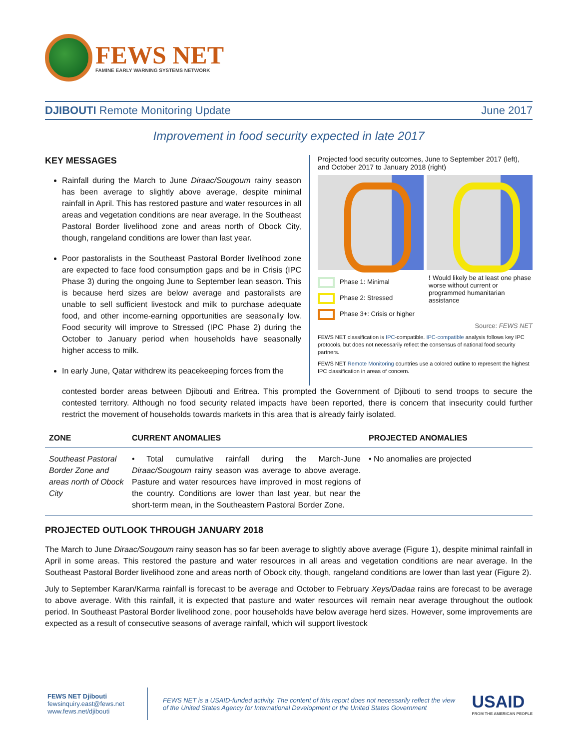FEWS NET
FAMINE EARLY WARNING SYSTEMS NETWORK
DJIBOUTI Remote Monitoring Update June 2017
Improvement in food security expected in late 2017
KEY MESSAGES
Rainfall during the March to June Diraac/Sougoum rainy season has been average to slightly above average, despite minimal rainfall in April. This has restored pasture and water resources in all areas and vegetation conditions are near average. In the Southeast Pastoral Border livelihood zone and areas north of Obock City, though, rangeland conditions are lower than last year.
Poor pastoralists in the Southeast Pastoral Border livelihood zone are expected to face food consumption gaps and be in Crisis (IPC Phase 3) during the ongoing June to September lean season. This is because herd sizes are below average and pastoralists are unable to sell sufficient livestock and milk to purchase adequate food, and other income-earning opportunities are seasonally low. Food security will improve to Stressed (IPC Phase 2) during the October to January period when households have seasonally higher access to milk.
In early June, Qatar withdrew its peacekeeping forces from the
Projected food security outcomes, June to September 2017 (left), and October 2017 to January 2018 (right)
Phase 1: Minimal
Phase 2: Stressed
Phase 3+: Crisis or higher
! Would likely be at least one phase worse without current or programmed humanitarian assistance
Source: FEWS NET
FEWS NET classification is IPC-compatible. IPC-compatible analysis follows key IPC protocols, but does not necessarily reflect the consensus of national food security partners.
FEWS NET Remote Monitoring countries use a colored outline to represent the highest IPC classification in areas of concern.
contested border areas between Djibouti and Eritrea. This prompted the Government of Djibouti to send troops to secure the contested territory. Although no food security related impacts have been reported, there is concern that insecurity could further restrict the movement of households towards markets in this area that is already fairly isolated.
| ZONE | CURRENT ANOMALIES | PROJECTED ANOMALIES |
| --- | --- | --- |
| Southeast Pastoral Border Zone and areas north of Obock City | • Total cumulative rainfall during the March-June Diraac/Sougoum rainy season was average to above average. Pasture and water resources have improved in most regions of the country. Conditions are lower than last year, but near the short-term mean, in the Southeastern Pastoral Border Zone. | • No anomalies are projected |
PROJECTED OUTLOOK THROUGH JANUARY 2018
The March to June Diraac/Sougoum rainy season has so far been average to slightly above average (Figure 1), despite minimal rainfall in April in some areas. This restored the pasture and water resources in all areas and vegetation conditions are near average. In the Southeast Pastoral Border livelihood zone and areas north of Obock city, though, rangeland conditions are lower than last year (Figure 2).
July to September Karan/Karma rainfall is forecast to be average and October to February Xeys/Dadaa rains are forecast to be average to above average. With this rainfall, it is expected that pasture and water resources will remain near average throughout the outlook period. In Southeast Pastoral Border livelihood zone, poor households have below average herd sizes. However, some improvements are expected as a result of consecutive seasons of average rainfall, which will support livestock
FEWS NET Djibouti
fewsinquiry.east@fews.net
www.fews.net/djibouti
FEWS NET is a USAID-funded activity. The content of this report does not necessarily reflect the view of the United States Agency for International Development or the United States Government
USAID
FROM THE AMERICAN PEOPLE